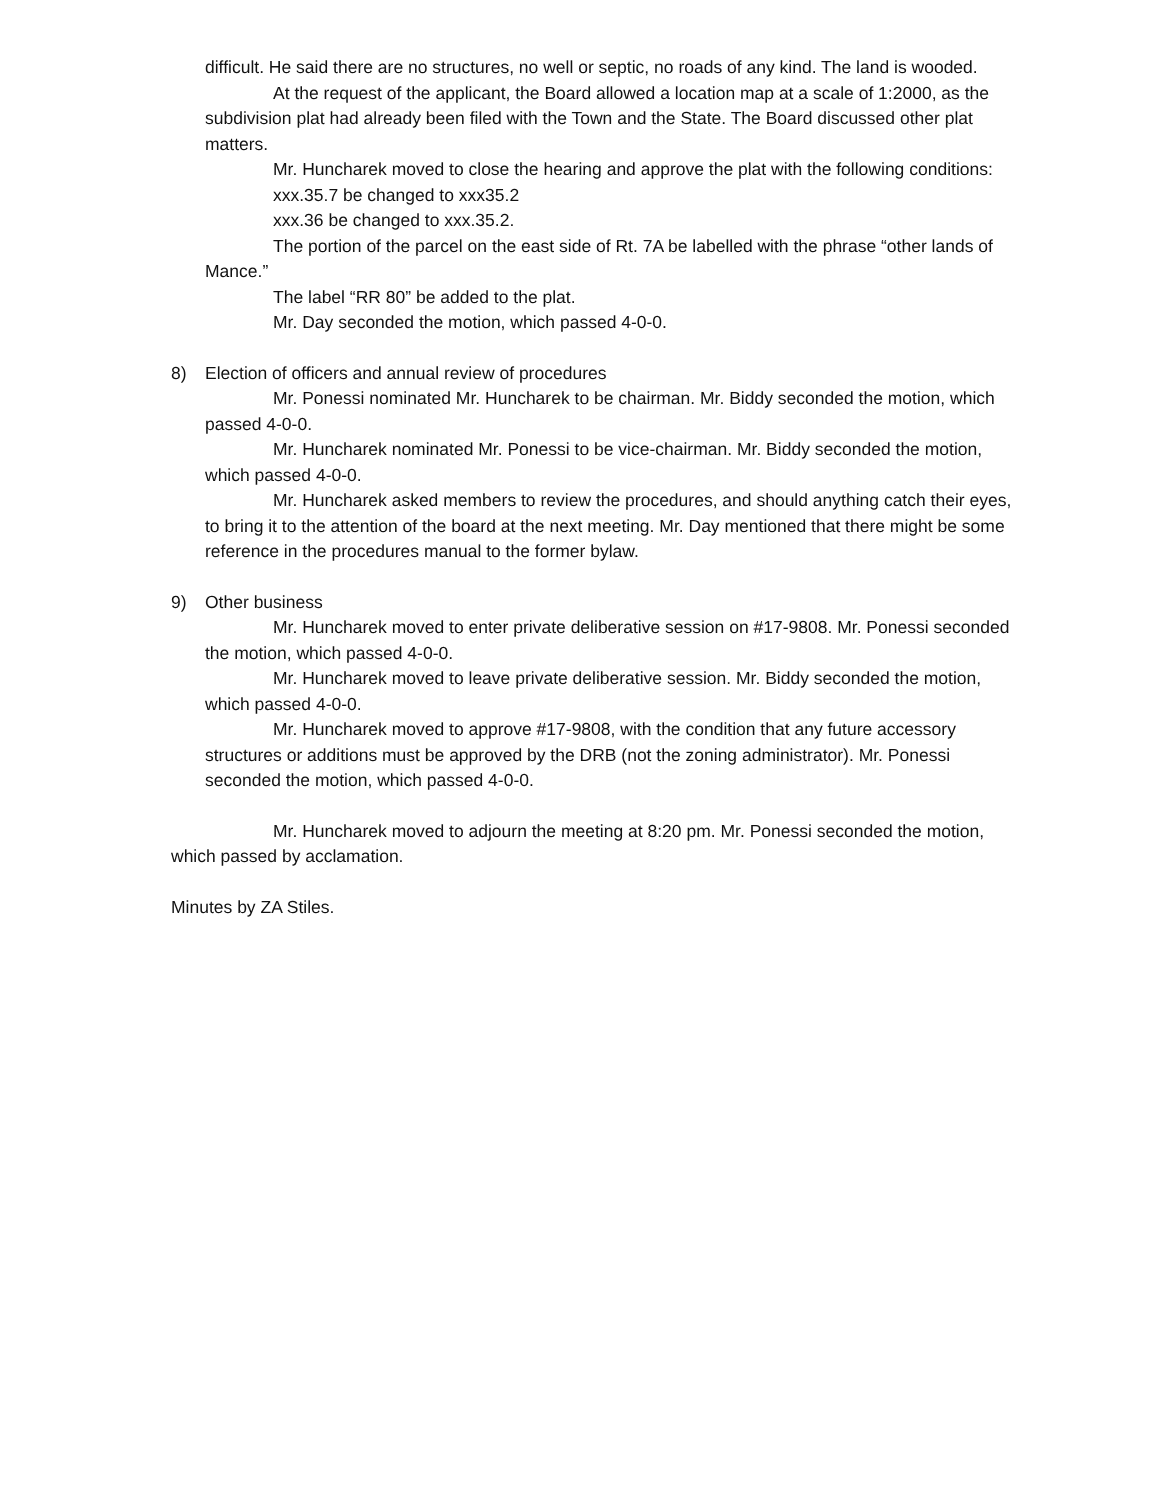difficult. He said there are no structures, no well or septic, no roads of any kind. The land is wooded.
At the request of the applicant, the Board allowed a location map at a scale of 1:2000, as the subdivision plat had already been filed with the Town and the State. The Board discussed other plat matters.
Mr. Huncharek moved to close the hearing and approve the plat with the following conditions:
xxx.35.7 be changed to xxx35.2
xxx.36 be changed to xxx.35.2.
The portion of the parcel on the east side of Rt. 7A be labelled with the phrase “other lands of Mance.”
The label “RR 80” be added to the plat.
Mr. Day seconded the motion, which passed 4-0-0.
8) Election of officers and annual review of procedures
Mr. Ponessi nominated Mr. Huncharek to be chairman. Mr. Biddy seconded the motion, which passed 4-0-0.
Mr. Huncharek nominated Mr. Ponessi to be vice-chairman. Mr. Biddy seconded the motion, which passed 4-0-0.
Mr. Huncharek asked members to review the procedures, and should anything catch their eyes, to bring it to the attention of the board at the next meeting. Mr. Day mentioned that there might be some reference in the procedures manual to the former bylaw.
9) Other business
Mr. Huncharek moved to enter private deliberative session on #17-9808. Mr. Ponessi seconded the motion, which passed 4-0-0.
Mr. Huncharek moved to leave private deliberative session. Mr. Biddy seconded the motion, which passed 4-0-0.
Mr. Huncharek moved to approve #17-9808, with the condition that any future accessory structures or additions must be approved by the DRB (not the zoning administrator). Mr. Ponessi seconded the motion, which passed 4-0-0.
Mr. Huncharek moved to adjourn the meeting at 8:20 pm. Mr. Ponessi seconded the motion, which passed by acclamation.
Minutes by ZA Stiles.